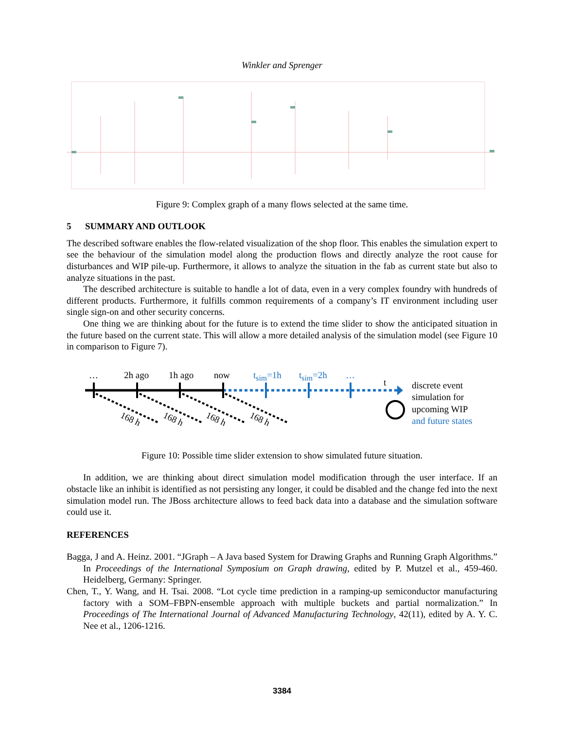Winkler and Sprenger
Figure 9: Complex graph of a many flows selected at the same time.
5 SUMMARY AND OUTLOOK
The described software enables the flow-related visualization of the shop floor. This enables the simulation expert to see the behaviour of the simulation model along the production flows and directly analyze the root cause for disturbances and WIP pile-up. Furthermore, it allows to analyze the situation in the fab as current state but also to analyze situations in the past.
The described architecture is suitable to handle a lot of data, even in a very complex foundry with hundreds of different products. Furthermore, it fulfills common requirements of a company’s IT environment including user single sign-on and other security concerns.
One thing we are thinking about for the future is to extend the time slider to show the anticipated situation in the future based on the current state. This will allow a more detailed analysis of the simulation model (see Figure 10 in comparison to Figure 7).
… 2h ago 1h ago now t<sub>sim</sub>=1h t<sub>sim</sub>=2h …
t
168 h 168 h 168 h 168 h
discrete event
simulation for
upcoming WIP
and future states
Figure 10: Possible time slider extension to show simulated future situation.
In addition, we are thinking about direct simulation model modification through the user interface. If an obstacle like an inhibit is identified as not persisting any longer, it could be disabled and the change fed into the next simulation model run. The JBoss architecture allows to feed back data into a database and the simulation software could use it.
REFERENCES
Bagga, J and A. Heinz. 2001. “JGraph – A Java based System for Drawing Graphs and Running Graph Algorithms.” In Proceedings of the International Symposium on Graph drawing, edited by P. Mutzel et al., 459-460. Heidelberg, Germany: Springer.
Chen, T., Y. Wang, and H. Tsai. 2008. “Lot cycle time prediction in a ramping-up semiconductor manufacturing factory with a SOM–FBPN-ensemble approach with multiple buckets and partial normalization.” In Proceedings of The International Journal of Advanced Manufacturing Technology, 42(11), edited by A. Y. C. Nee et al., 1206-1216.
3384